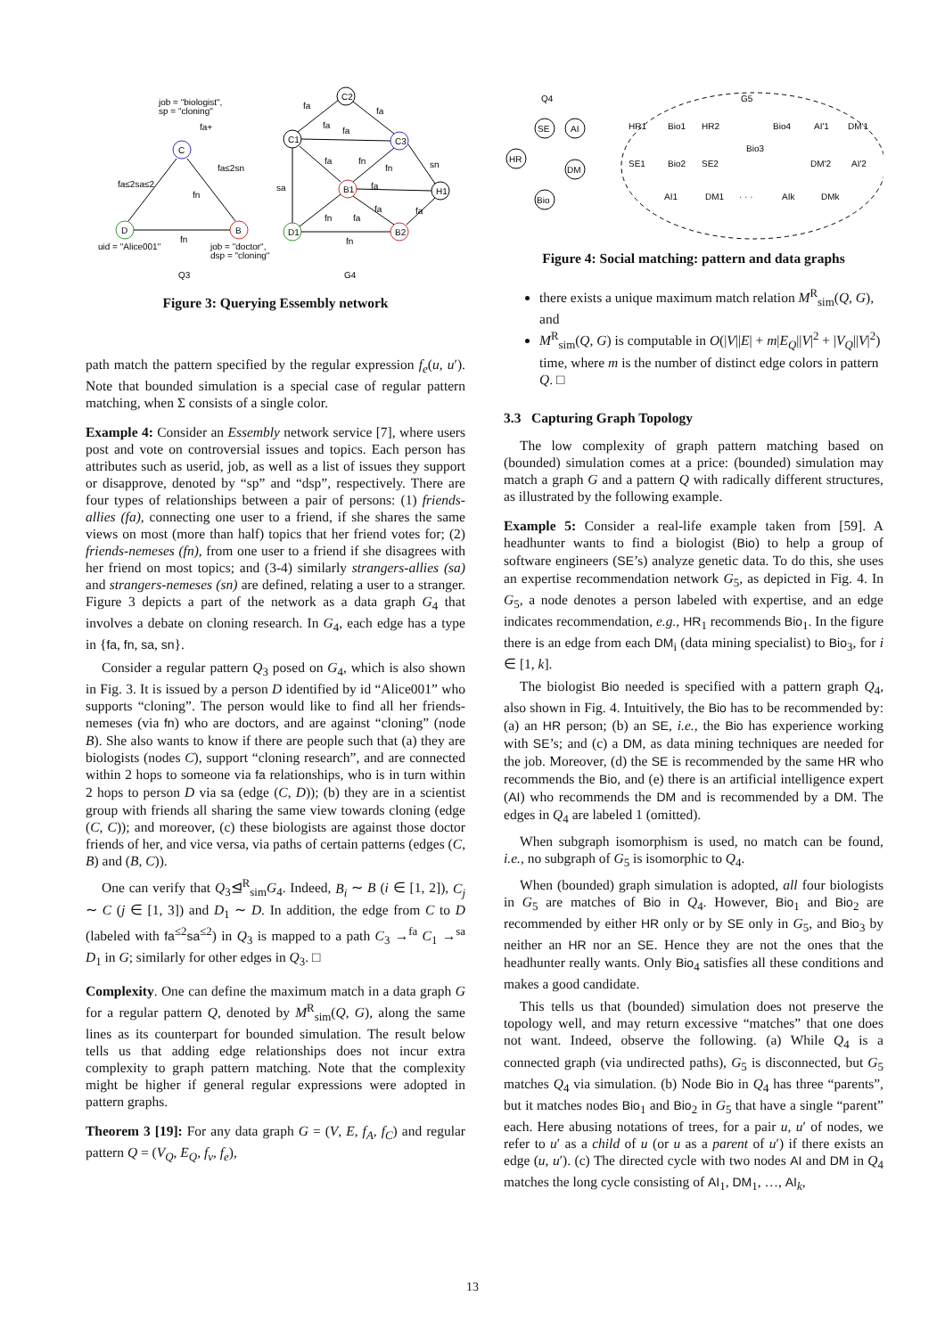C
D
B
job = "biologist",
sp = "cloning"
fa+
fa≤2sa≤2
fa≤2sn
fn
fn
uid = "Alice001"
job = "doctor",
dsp = "cloning"
Q3
C2
C1
C3
B1
H1
D1
B2
G4
fa
fa
fa
fa
sa
sn
fa
fn
fn
fa
fn
fa
fa
fa
fn
Figure 3: Querying Essembly network
path match the pattern specified by the regular expression f<sub>e</sub>(u, u′). Note that bounded simulation is a special case of regular pattern matching, when Σ consists of a single color.
Example 4: Consider an Essembly network service [7], where users post and vote on controversial issues and topics. Each person has attributes such as userid, job, as well as a list of issues they support or disapprove, denoted by “sp” and “dsp”, respectively. There are four types of relationships between a pair of persons: (1) friends-allies (fa), connecting one user to a friend, if she shares the same views on most (more than half) topics that her friend votes for; (2) friends-nemeses (fn), from one user to a friend if she disagrees with her friend on most topics; and (3-4) similarly strangers-allies (sa) and strangers-nemeses (sn) are defined, relating a user to a stranger. Figure 3 depicts a part of the network as a data graph G<sub>4</sub> that involves a debate on cloning research. In G<sub>4</sub>, each edge has a type in {fa, fn, sa, sn}.
Consider a regular pattern Q<sub>3</sub> posed on G<sub>4</sub>, which is also shown in Fig. 3. It is issued by a person D identified by id “Alice001” who supports “cloning”. The person would like to find all her friends-nemeses (via fn) who are doctors, and are against “cloning” (node B). She also wants to know if there are people such that (a) they are biologists (nodes C), support “cloning research”, and are connected within 2 hops to someone via fa relationships, who is in turn within 2 hops to person D via sa (edge (C, D)); (b) they are in a scientist group with friends all sharing the same view towards cloning (edge (C, C)); and moreover, (c) these biologists are against those doctor friends of her, and vice versa, via paths of certain patterns (edges (C, B) and (B, C)).
One can verify that Q<sub>3</sub>⊴<sup>R</sup><sub>sim</sub>G<sub>4</sub>. Indeed, B<sub>i</sub> ∼ B (i ∈ [1, 2]), C<sub>j</sub> ∼ C (j ∈ [1, 3]) and D<sub>1</sub> ∼ D. In addition, the edge from C to D (labeled with fa<sup>≤2</sup>sa<sup>≤2</sup>) in Q<sub>3</sub> is mapped to a path C<sub>3</sub> →<sup>fa</sup> C<sub>1</sub> →<sup>sa</sup> D<sub>1</sub> in G; similarly for other edges in Q<sub>3</sub>. □
Complexity. One can define the maximum match in a data graph G for a regular pattern Q, denoted by M<sup>R</sup><sub>sim</sub>(Q, G), along the same lines as its counterpart for bounded simulation. The result below tells us that adding edge relationships does not incur extra complexity to graph pattern matching. Note that the complexity might be higher if general regular expressions were adopted in pattern graphs.
Theorem 3 [19]: For any data graph G = (V, E, f<sub>A</sub>, f<sub>C</sub>) and regular pattern Q = (V<sub>Q</sub>, E<sub>Q</sub>, f<sub>v</sub>, f<sub>e</sub>),
Q4
G5
SE
AI
HR
DM
Bio
HR1
Bio1
HR2
Bio4
AI'1
DM'1
SE1
Bio2
SE2
Bio3
DM'2
AI'2
AI1
DM1
· · ·
AIk
DMk
Figure 4: Social matching: pattern and data graphs
there exists a unique maximum match relation M<sup>R</sup><sub>sim</sub>(Q, G), and
M<sup>R</sup><sub>sim</sub>(Q, G) is computable in O(|V||E| + m|E<sub>Q</sub>||V|<sup>2</sup> + |V<sub>Q</sub>||V|<sup>2</sup>) time, where m is the number of distinct edge colors in pattern Q. □
3.3 Capturing Graph Topology
The low complexity of graph pattern matching based on (bounded) simulation comes at a price: (bounded) simulation may match a graph G and a pattern Q with radically different structures, as illustrated by the following example.
Example 5: Consider a real-life example taken from [59]. A headhunter wants to find a biologist (Bio) to help a group of software engineers (SE’s) analyze genetic data. To do this, she uses an expertise recommendation network G<sub>5</sub>, as depicted in Fig. 4. In G<sub>5</sub>, a node denotes a person labeled with expertise, and an edge indicates recommendation, e.g., HR<sub>1</sub> recommends Bio<sub>1</sub>. In the figure there is an edge from each DM<sub>i</sub> (data mining specialist) to Bio<sub>3</sub>, for i ∈ [1, k].
The biologist Bio needed is specified with a pattern graph Q<sub>4</sub>, also shown in Fig. 4. Intuitively, the Bio has to be recommended by: (a) an HR person; (b) an SE, i.e., the Bio has experience working with SE’s; and (c) a DM, as data mining techniques are needed for the job. Moreover, (d) the SE is recommended by the same HR who recommends the Bio, and (e) there is an artificial intelligence expert (AI) who recommends the DM and is recommended by a DM. The edges in Q<sub>4</sub> are labeled 1 (omitted).
When subgraph isomorphism is used, no match can be found, i.e., no subgraph of G<sub>5</sub> is isomorphic to Q<sub>4</sub>.
When (bounded) graph simulation is adopted, all four biologists in G<sub>5</sub> are matches of Bio in Q<sub>4</sub>. However, Bio<sub>1</sub> and Bio<sub>2</sub> are recommended by either HR only or by SE only in G<sub>5</sub>, and Bio<sub>3</sub> by neither an HR nor an SE. Hence they are not the ones that the headhunter really wants. Only Bio<sub>4</sub> satisfies all these conditions and makes a good candidate.
This tells us that (bounded) simulation does not preserve the topology well, and may return excessive “matches” that one does not want. Indeed, observe the following. (a) While Q<sub>4</sub> is a connected graph (via undirected paths), G<sub>5</sub> is disconnected, but G<sub>5</sub> matches Q<sub>4</sub> via simulation. (b) Node Bio in Q<sub>4</sub> has three “parents”, but it matches nodes Bio<sub>1</sub> and Bio<sub>2</sub> in G<sub>5</sub> that have a single “parent” each. Here abusing notations of trees, for a pair u, u′ of nodes, we refer to u′ as a child of u (or u as a parent of u′) if there exists an edge (u, u′). (c) The directed cycle with two nodes AI and DM in Q<sub>4</sub> matches the long cycle consisting of AI<sub>1</sub>, DM<sub>1</sub>, …, AI<sub>k</sub>,
13